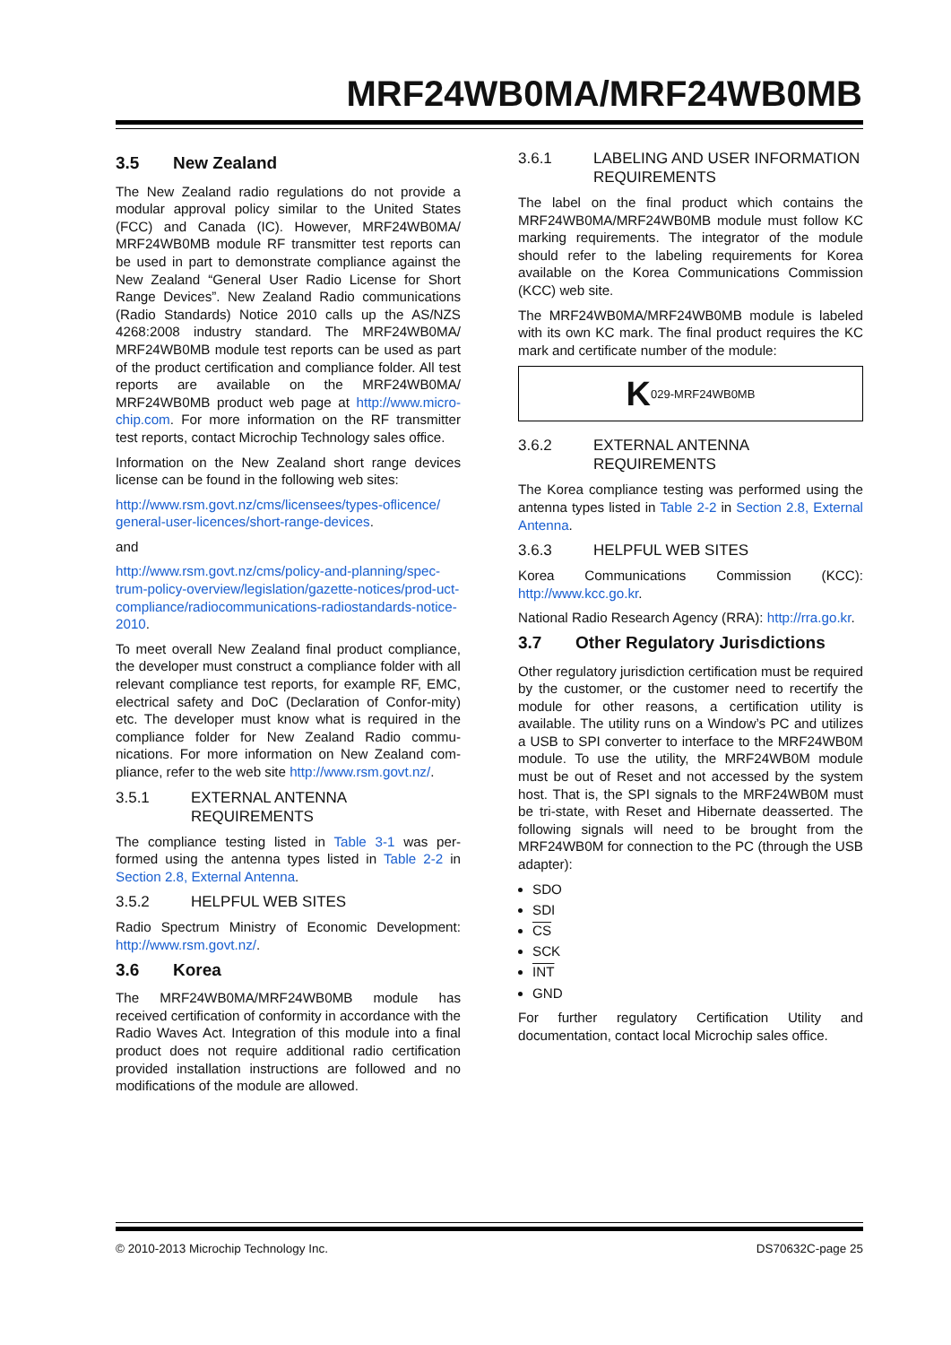MRF24WB0MA/MRF24WB0MB
3.5 New Zealand
The New Zealand radio regulations do not provide a modular approval policy similar to the United States (FCC) and Canada (IC). However, MRF24WB0MA/ MRF24WB0MB module RF transmitter test reports can be used in part to demonstrate compliance against the New Zealand “General User Radio License for Short Range Devices”. New Zealand Radio communications (Radio Standards) Notice 2010 calls up the AS/NZS 4268:2008 industry standard. The MRF24WB0MA/ MRF24WB0MB module test reports can be used as part of the product certification and compliance folder. All test reports are available on the MRF24WB0MA/ MRF24WB0MB product web page at http://www.micro-chip.com. For more information on the RF transmitter test reports, contact Microchip Technology sales office.
Information on the New Zealand short range devices license can be found in the following web sites:
http://www.rsm.govt.nz/cms/licensees/types-oflicence/ general-user-licences/short-range-devices.
and
http://www.rsm.govt.nz/cms/policy-and-planning/spec-trum-policy-overview/legislation/gazette-notices/prod-uct-compliance/radiocommunications-radiostandards-notice-2010.
To meet overall New Zealand final product compliance, the developer must construct a compliance folder with all relevant compliance test reports, for example RF, EMC, electrical safety and DoC (Declaration of Confor-mity) etc. The developer must know what is required in the compliance folder for New Zealand Radio commu-nications. For more information on New Zealand com-pliance, refer to the web site http://www.rsm.govt.nz/.
3.5.1 EXTERNAL ANTENNA REQUIREMENTS
The compliance testing listed in Table 3-1 was per-formed using the antenna types listed in Table 2-2 in Section 2.8, External Antenna.
3.5.2 HELPFUL WEB SITES
Radio Spectrum Ministry of Economic Development: http://www.rsm.govt.nz/.
3.6 Korea
The MRF24WB0MA/MRF24WB0MB module has received certification of conformity in accordance with the Radio Waves Act. Integration of this module into a final product does not require additional radio certification provided installation instructions are followed and no modifications of the module are allowed.
3.6.1 LABELING AND USER INFORMATION REQUIREMENTS
The label on the final product which contains the MRF24WB0MA/MRF24WB0MB module must follow KC marking requirements. The integrator of the module should refer to the labeling requirements for Korea available on the Korea Communications Commission (KCC) web site.
The MRF24WB0MA/MRF24WB0MB module is labeled with its own KC mark. The final product requires the KC mark and certificate number of the module:
K 029-MRF24WB0MB
3.6.2 EXTERNAL ANTENNA REQUIREMENTS
The Korea compliance testing was performed using the antenna types listed in Table 2-2 in Section 2.8, External Antenna.
3.6.3 HELPFUL WEB SITES
Korea Communications Commission (KCC): http://www.kcc.go.kr.
National Radio Research Agency (RRA): http://rra.go.kr.
3.7 Other Regulatory Jurisdictions
Other regulatory jurisdiction certification must be required by the customer, or the customer need to recertify the module for other reasons, a certification utility is available. The utility runs on a Window’s PC and utilizes a USB to SPI converter to interface to the MRF24WB0M module. To use the utility, the MRF24WB0M module must be out of Reset and not accessed by the system host. That is, the SPI signals to the MRF24WB0M must be tri-state, with Reset and Hibernate deasserted. The following signals will need to be brought from the MRF24WB0M for connection to the PC (through the USB adapter):
SDO
SDI
CS
SCK
INT
GND
For further regulatory Certification Utility and documentation, contact local Microchip sales office.
© 2010-2013 Microchip Technology Inc. DS70632C-page 25